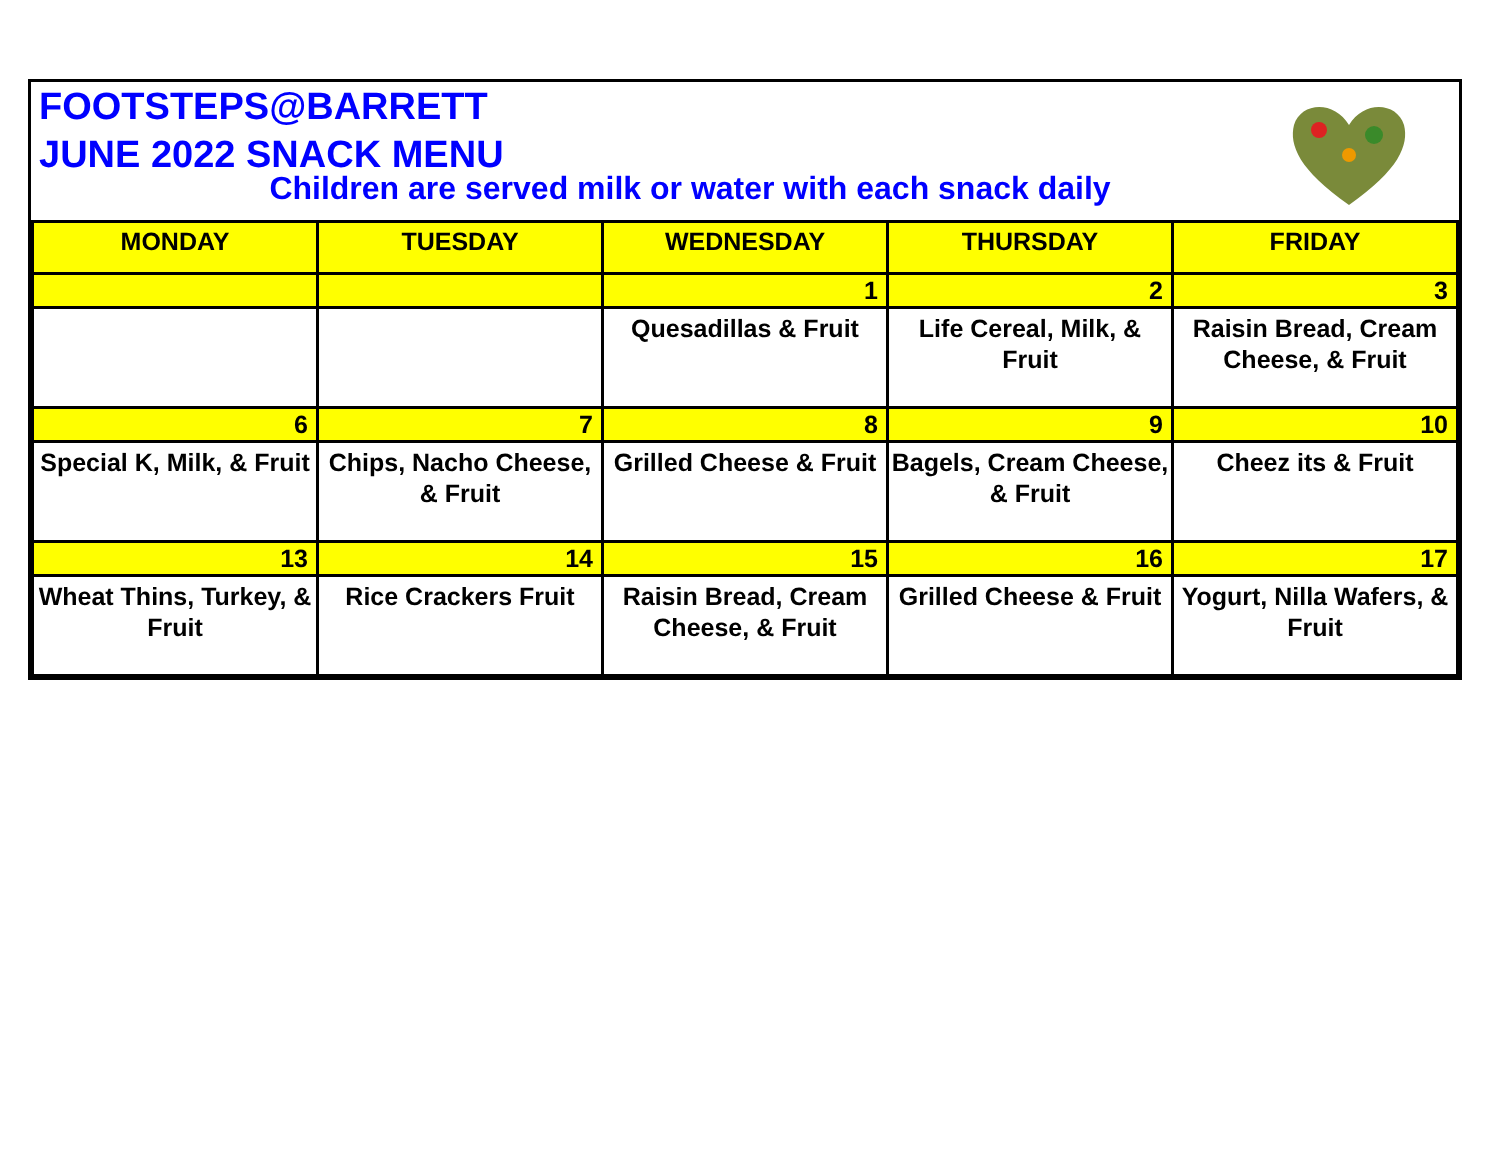FOOTSTEPS@BARRETT
JUNE 2022 SNACK MENU
Children are served milk or water with each snack daily
| MONDAY | TUESDAY | WEDNESDAY | THURSDAY | FRIDAY |
| --- | --- | --- | --- | --- |
| | | 1 | 2 | 3 |
| | | Quesadillas & Fruit | Life Cereal, Milk, & Fruit | Raisin Bread, Cream Cheese, & Fruit |
| 6 | 7 | 8 | 9 | 10 |
| Special K, Milk, & Fruit | Chips, Nacho Cheese, & Fruit | Grilled Cheese & Fruit | Bagels, Cream Cheese, & Fruit | Cheez its & Fruit |
| 13 | 14 | 15 | 16 | 17 |
| Wheat Thins, Turkey, & Fruit | Rice Crackers Fruit | Raisin Bread, Cream Cheese, & Fruit | Grilled Cheese & Fruit | Yogurt, Nilla Wafers, & Fruit |